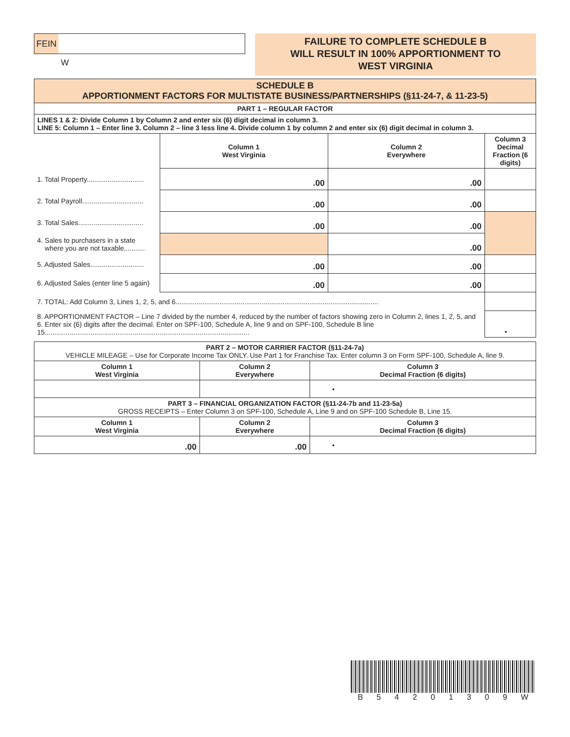FEIN
W
FAILURE TO COMPLETE SCHEDULE B
WILL RESULT IN 100% APPORTIONMENT TO
WEST VIRGINIA
| SCHEDULE B APPORTIONMENT FACTORS FOR MULTISTATE BUSINESS/PARTNERSHIPS (§11-24-7, & 11-23-5) | | | |
| PART 1 – REGULAR FACTOR | | | |
| LINES 1 & 2: Divide Column 1 by Column 2 and enter six (6) digit decimal in column 3. LINE 5: Column 1 – Enter line 3. Column 2 – line 3 less line 4. Divide column 1 by column 2 and enter six (6) digit decimal in column 3. | | | |
| | Column 1 West Virginia | Column 2 Everywhere | Column 3 Decimal Fraction (6 digits) |
| 1. Total Property.............................. | .00 | .00 | |
| 2. Total Payroll................................ | .00 | .00 | |
| 3. Total Sales.................................. | .00 | .00 | |
| 4. Sales to purchasers in a state where you are not taxable........... | | .00 | |
| 5. Adjusted Sales............................ | .00 | .00 | |
| 6. Adjusted Sales (enter line 5 again) | .00 | .00 | |
| 7. TOTAL: Add Column 3, Lines 1, 2, 5, and 6.......................................................................................................... | | | |
| 8. APPORTIONMENT FACTOR – Line 7 divided by the number 4, reduced by the number of factors showing zero in Column 2, lines 1, 2, 5, and 6. Enter six (6) digits after the decimal. Enter on SPF-100, Schedule A, line 9 and on SPF-100, Schedule B line 15........................................................................................................... | | | • |
| PART 2 – MOTOR CARRIER FACTOR (§11-24-7a) VEHICLE MILEAGE – Use for Corporate Income Tax ONLY. Use Part 1 for Franchise Tax. Enter column 3 on Form SPF-100, Schedule A, line 9. | | |
| Column 1 West Virginia | Column 2 Everywhere | Column 3 Decimal Fraction (6 digits) |
| | | • |
| PART 3 – FINANCIAL ORGANIZATION FACTOR (§11-24-7b and 11-23-5a) GROSS RECEIPTS – Enter Column 3 on SPF-100, Schedule A, Line 9 and on SPF-100 Schedule B, Line 15. | | |
| Column 1 West Virginia | Column 2 Everywhere | Column 3 Decimal Fraction (6 digits) |
| .00 | .00 | • |
B 54201309 W